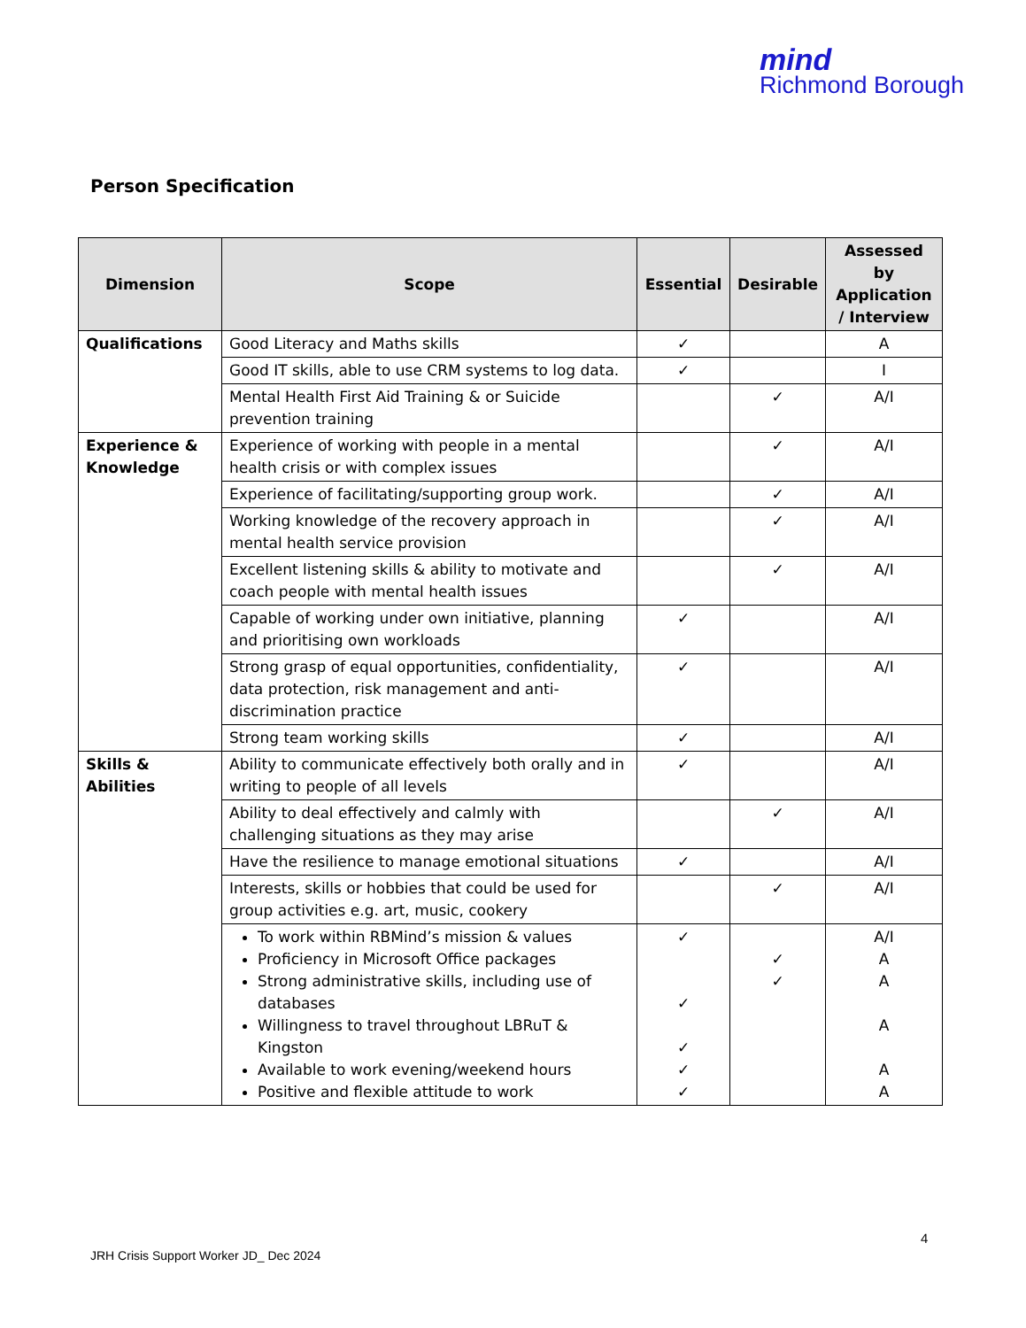mind
Richmond Borough
Person Specification
| Dimension | Scope | Essential | Desirable | Assessed by Application / Interview |
| --- | --- | --- | --- | --- |
| Qualifications | Good Literacy and Maths skills | ✓ | | A |
| | Good IT skills, able to use CRM systems to log data. | ✓ | | I |
| | Mental Health First Aid Training & or Suicide prevention training | | ✓ | A/I |
| Experience & Knowledge | Experience of working with people in a mental health crisis or with complex issues | | ✓ | A/I |
| | Experience of facilitating/supporting group work. | | ✓ | A/I |
| | Working knowledge of the recovery approach in mental health service provision | | ✓ | A/I |
| | Excellent listening skills & ability to motivate and coach people with mental health issues | | ✓ | A/I |
| | Capable of working under own initiative, planning and prioritising own workloads | ✓ | | A/I |
| | Strong grasp of equal opportunities, confidentiality, data protection, risk management and anti-discrimination practice | ✓ | | A/I |
| | Strong team working skills | ✓ | | A/I |
| Skills & Abilities | Ability to communicate effectively both orally and in writing to people of all levels | ✓ | | A/I |
| | Ability to deal effectively and calmly with challenging situations as they may arise | | ✓ | A/I |
| | Have the resilience to manage emotional situations | ✓ | | A/I |
| | Interests, skills or hobbies that could be used for group activities e.g. art, music, cookery | | ✓ | A/I |
| | To work within RBMind’s mission & values Proficiency in Microsoft Office packages Strong administrative skills, including use of databases Willingness to travel throughout LBRuT & Kingston Available to work evening/weekend hours Positive and flexible attitude to work | ✓ ✓ ✓ ✓ ✓ | ✓ ✓ | A/I A A A A A |
4
JRH Crisis Support Worker JD_ Dec 2024